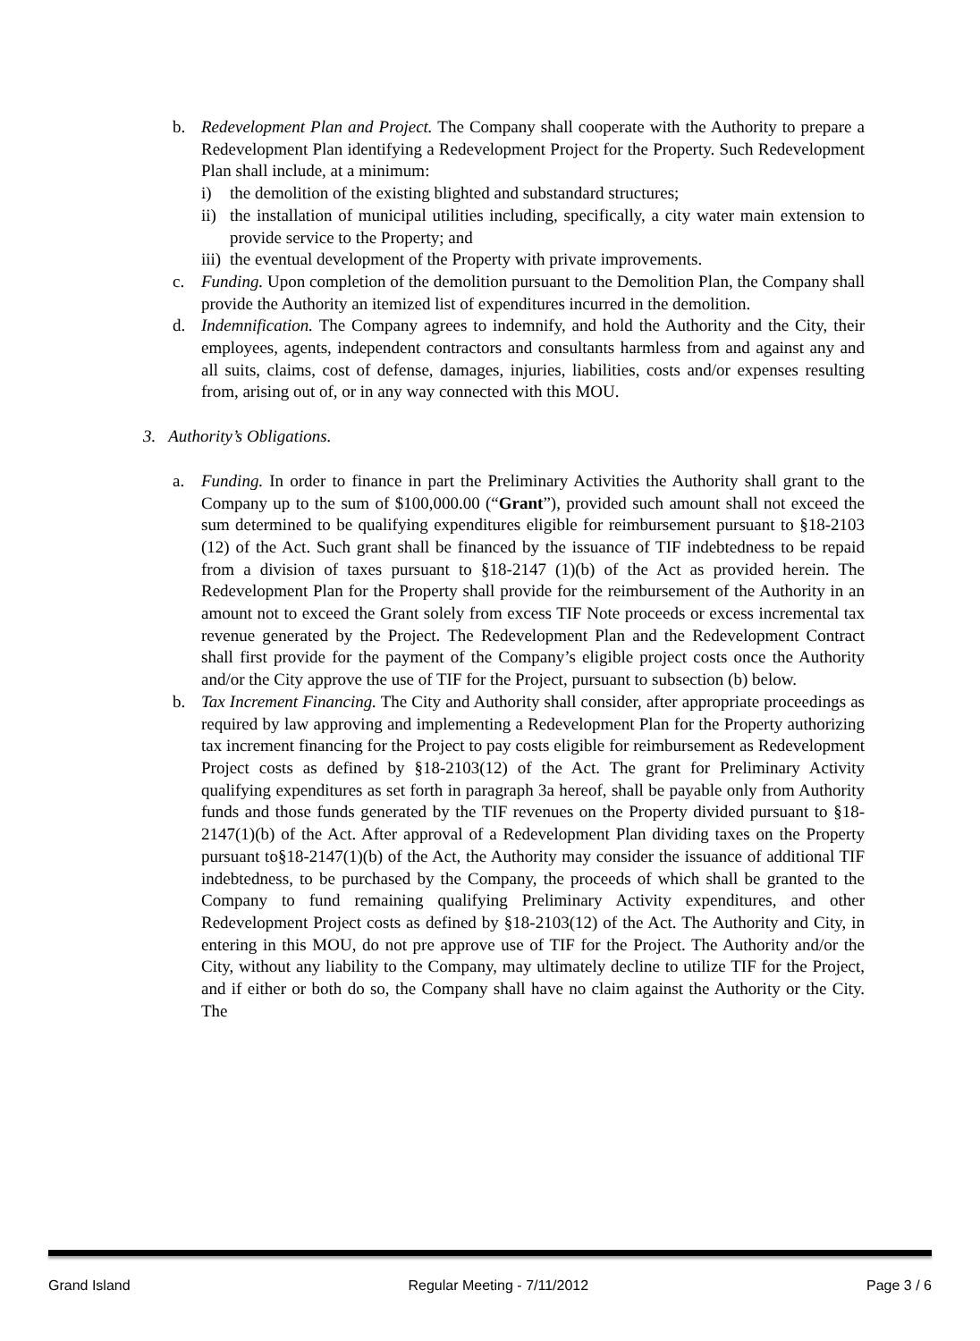b. Redevelopment Plan and Project. The Company shall cooperate with the Authority to prepare a Redevelopment Plan identifying a Redevelopment Project for the Property. Such Redevelopment Plan shall include, at a minimum:
i) the demolition of the existing blighted and substandard structures;
ii) the installation of municipal utilities including, specifically, a city water main extension to provide service to the Property; and
iii) the eventual development of the Property with private improvements.
c. Funding. Upon completion of the demolition pursuant to the Demolition Plan, the Company shall provide the Authority an itemized list of expenditures incurred in the demolition.
d. Indemnification. The Company agrees to indemnify, and hold the Authority and the City, their employees, agents, independent contractors and consultants harmless from and against any and all suits, claims, cost of defense, damages, injuries, liabilities, costs and/or expenses resulting from, arising out of, or in any way connected with this MOU.
3. Authority’s Obligations.
a. Funding. In order to finance in part the Preliminary Activities the Authority shall grant to the Company up to the sum of $100,000.00 (“Grant”), provided such amount shall not exceed the sum determined to be qualifying expenditures eligible for reimbursement pursuant to §18-2103 (12) of the Act. Such grant shall be financed by the issuance of TIF indebtedness to be repaid from a division of taxes pursuant to §18-2147 (1)(b) of the Act as provided herein. The Redevelopment Plan for the Property shall provide for the reimbursement of the Authority in an amount not to exceed the Grant solely from excess TIF Note proceeds or excess incremental tax revenue generated by the Project. The Redevelopment Plan and the Redevelopment Contract shall first provide for the payment of the Company’s eligible project costs once the Authority and/or the City approve the use of TIF for the Project, pursuant to subsection (b) below.
b. Tax Increment Financing. The City and Authority shall consider, after appropriate proceedings as required by law approving and implementing a Redevelopment Plan for the Property authorizing tax increment financing for the Project to pay costs eligible for reimbursement as Redevelopment Project costs as defined by §18-2103(12) of the Act. The grant for Preliminary Activity qualifying expenditures as set forth in paragraph 3a hereof, shall be payable only from Authority funds and those funds generated by the TIF revenues on the Property divided pursuant to §18-2147(1)(b) of the Act. After approval of a Redevelopment Plan dividing taxes on the Property pursuant to§18-2147(1)(b) of the Act, the Authority may consider the issuance of additional TIF indebtedness, to be purchased by the Company, the proceeds of which shall be granted to the Company to fund remaining qualifying Preliminary Activity expenditures, and other Redevelopment Project costs as defined by §18-2103(12) of the Act. The Authority and City, in entering in this MOU, do not pre approve use of TIF for the Project. The Authority and/or the City, without any liability to the Company, may ultimately decline to utilize TIF for the Project, and if either or both do so, the Company shall have no claim against the Authority or the City. The
Grand Island Regular Meeting - 7/11/2012 Page 3 / 6